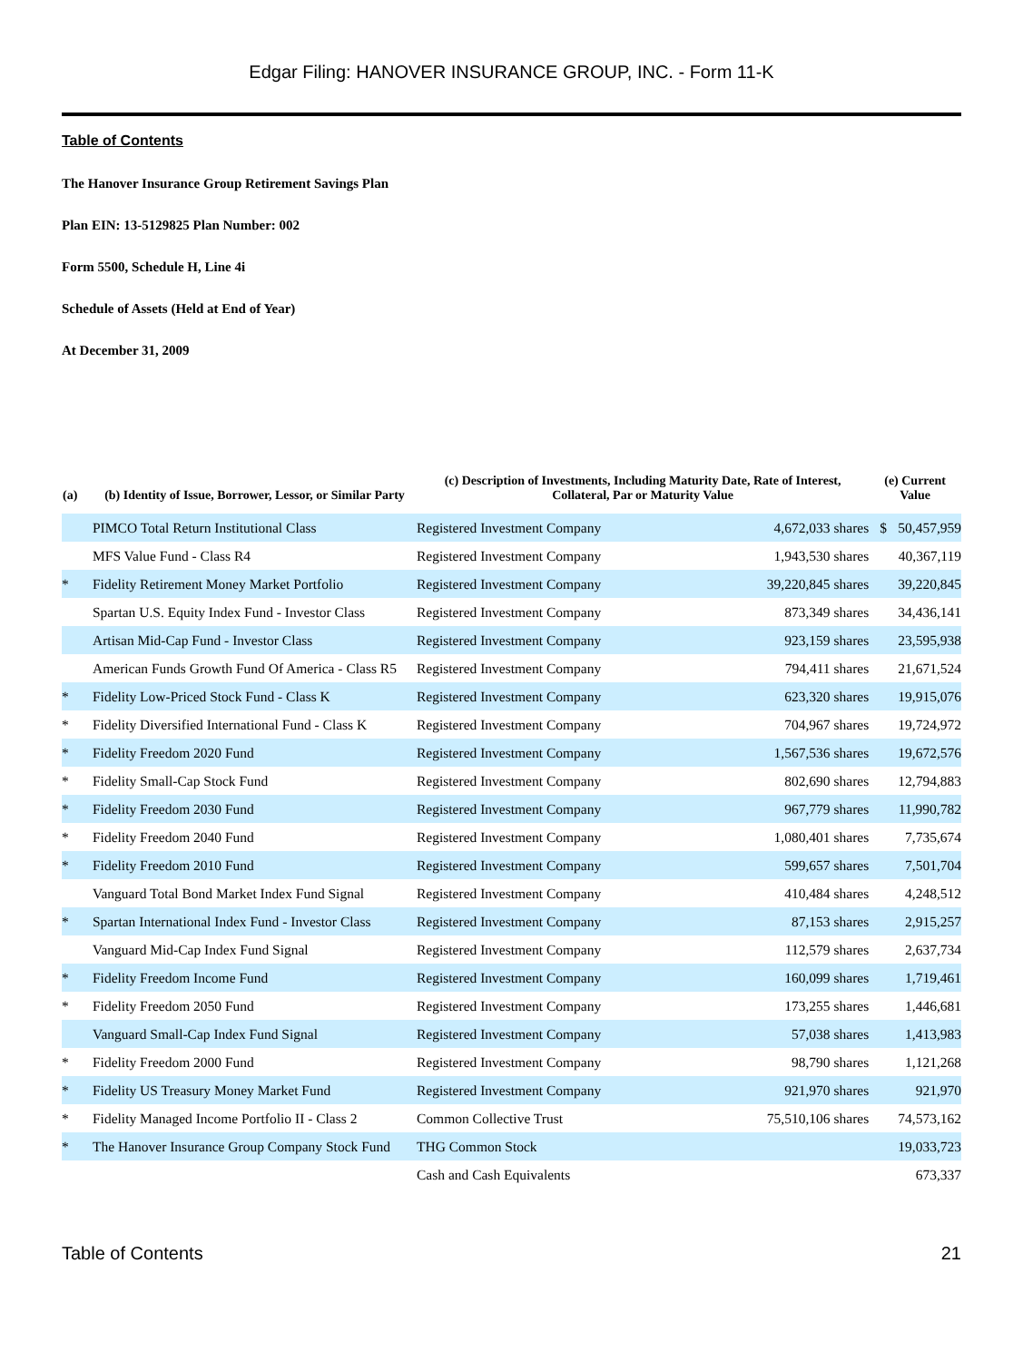Edgar Filing: HANOVER INSURANCE GROUP, INC. - Form 11-K
Table of Contents
The Hanover Insurance Group Retirement Savings Plan
Plan EIN: 13-5129825 Plan Number: 002
Form 5500, Schedule H, Line 4i
Schedule of Assets (Held at End of Year)
At December 31, 2009
| (a) | (b) Identity of Issue, Borrower, Lessor, or Similar Party | (c) Description of Investments, Including Maturity Date, Rate of Interest, Collateral, Par or Maturity Value | | (e) Current Value | |
| --- | --- | --- | --- | --- | --- |
| | PIMCO Total Return Institutional Class | Registered Investment Company | 4,672,033 shares | $ | 50,457,959 |
| | MFS Value Fund - Class R4 | Registered Investment Company | 1,943,530 shares | | 40,367,119 |
| * | Fidelity Retirement Money Market Portfolio | Registered Investment Company | 39,220,845 shares | | 39,220,845 |
| | Spartan U.S. Equity Index Fund - Investor Class | Registered Investment Company | 873,349 shares | | 34,436,141 |
| | Artisan Mid-Cap Fund - Investor Class | Registered Investment Company | 923,159 shares | | 23,595,938 |
| | American Funds Growth Fund Of America - Class R5 | Registered Investment Company | 794,411 shares | | 21,671,524 |
| * | Fidelity Low-Priced Stock Fund - Class K | Registered Investment Company | 623,320 shares | | 19,915,076 |
| * | Fidelity Diversified International Fund - Class K | Registered Investment Company | 704,967 shares | | 19,724,972 |
| * | Fidelity Freedom 2020 Fund | Registered Investment Company | 1,567,536 shares | | 19,672,576 |
| * | Fidelity Small-Cap Stock Fund | Registered Investment Company | 802,690 shares | | 12,794,883 |
| * | Fidelity Freedom 2030 Fund | Registered Investment Company | 967,779 shares | | 11,990,782 |
| * | Fidelity Freedom 2040 Fund | Registered Investment Company | 1,080,401 shares | | 7,735,674 |
| * | Fidelity Freedom 2010 Fund | Registered Investment Company | 599,657 shares | | 7,501,704 |
| | Vanguard Total Bond Market Index Fund Signal | Registered Investment Company | 410,484 shares | | 4,248,512 |
| * | Spartan International Index Fund - Investor Class | Registered Investment Company | 87,153 shares | | 2,915,257 |
| | Vanguard Mid-Cap Index Fund Signal | Registered Investment Company | 112,579 shares | | 2,637,734 |
| * | Fidelity Freedom Income Fund | Registered Investment Company | 160,099 shares | | 1,719,461 |
| * | Fidelity Freedom 2050 Fund | Registered Investment Company | 173,255 shares | | 1,446,681 |
| | Vanguard Small-Cap Index Fund Signal | Registered Investment Company | 57,038 shares | | 1,413,983 |
| * | Fidelity Freedom 2000 Fund | Registered Investment Company | 98,790 shares | | 1,121,268 |
| * | Fidelity US Treasury Money Market Fund | Registered Investment Company | 921,970 shares | | 921,970 |
| * | Fidelity Managed Income Portfolio II - Class 2 | Common Collective Trust | 75,510,106 shares | | 74,573,162 |
| * | The Hanover Insurance Group Company Stock Fund | THG Common Stock | | | 19,033,723 |
| | | Cash and Cash Equivalents | | | 673,337 |
Table of Contents 21